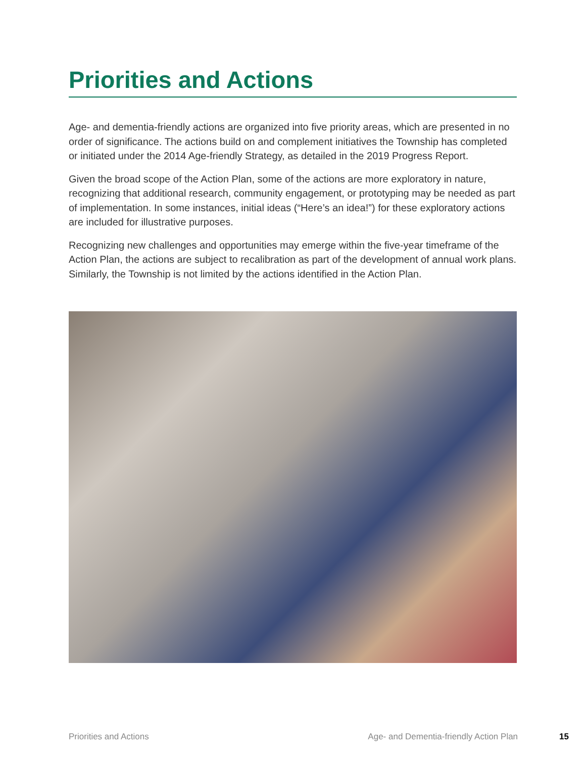Priorities and Actions
Age- and dementia-friendly actions are organized into five priority areas, which are presented in no order of significance. The actions build on and complement initiatives the Township has completed or initiated under the 2014 Age-friendly Strategy, as detailed in the 2019 Progress Report.
Given the broad scope of the Action Plan, some of the actions are more exploratory in nature, recognizing that additional research, community engagement, or prototyping may be needed as part of implementation. In some instances, initial ideas (“Here’s an idea!”) for these exploratory actions are included for illustrative purposes.
Recognizing new challenges and opportunities may emerge within the five-year timeframe of the Action Plan, the actions are subject to recalibration as part of the development of annual work plans. Similarly, the Township is not limited by the actions identified in the Action Plan.
Priorities and Actions Age- and Dementia-friendly Action Plan 15